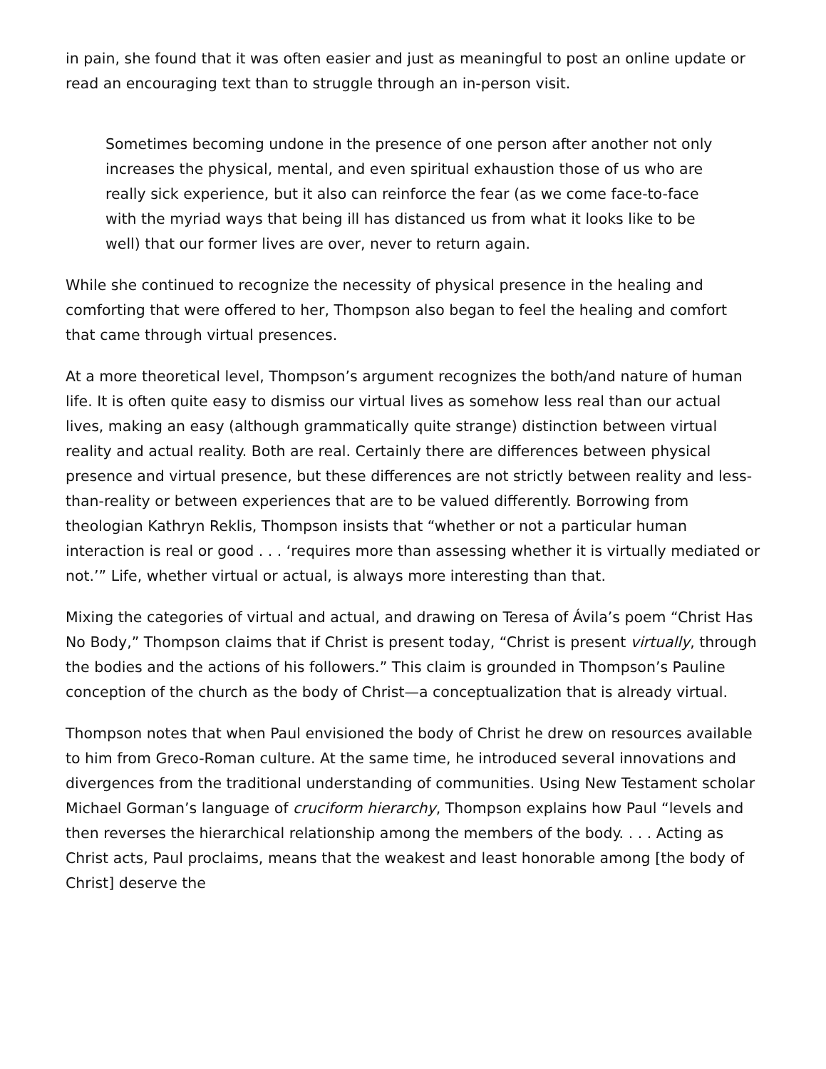in pain, she found that it was often easier and just as meaningful to post an online update or read an encouraging text than to struggle through an in-person visit.
Sometimes becoming undone in the presence of one person after another not only increases the physical, mental, and even spiritual exhaustion those of us who are really sick experience, but it also can reinforce the fear (as we come face-to-face with the myriad ways that being ill has distanced us from what it looks like to be well) that our former lives are over, never to return again.
While she continued to recognize the necessity of physical presence in the healing and comforting that were offered to her, Thompson also began to feel the healing and comfort that came through virtual presences.
At a more theoretical level, Thompson’s argument recognizes the both/and nature of human life. It is often quite easy to dismiss our virtual lives as somehow less real than our actual lives, making an easy (although grammatically quite strange) distinction between virtual reality and actual reality. Both are real. Certainly there are differences between physical presence and virtual presence, but these differences are not strictly between reality and less-than-reality or between experiences that are to be valued differently. Borrowing from theologian Kathryn Reklis, Thompson insists that “whether or not a particular human interaction is real or good . . . ‘requires more than assessing whether it is virtually mediated or not.’” Life, whether virtual or actual, is always more interesting than that.
Mixing the categories of virtual and actual, and drawing on Teresa of Ávila’s poem “Christ Has No Body,” Thompson claims that if Christ is present today, “Christ is present virtually, through the bodies and the actions of his followers.” This claim is grounded in Thompson’s Pauline conception of the church as the body of Christ—a conceptualization that is already virtual.
Thompson notes that when Paul envisioned the body of Christ he drew on resources available to him from Greco-Roman culture. At the same time, he introduced several innovations and divergences from the traditional understanding of communities. Using New Testament scholar Michael Gorman’s language of cruciform hierarchy, Thompson explains how Paul “levels and then reverses the hierarchical relationship among the members of the body. . . . Acting as Christ acts, Paul proclaims, means that the weakest and least honorable among [the body of Christ] deserve the